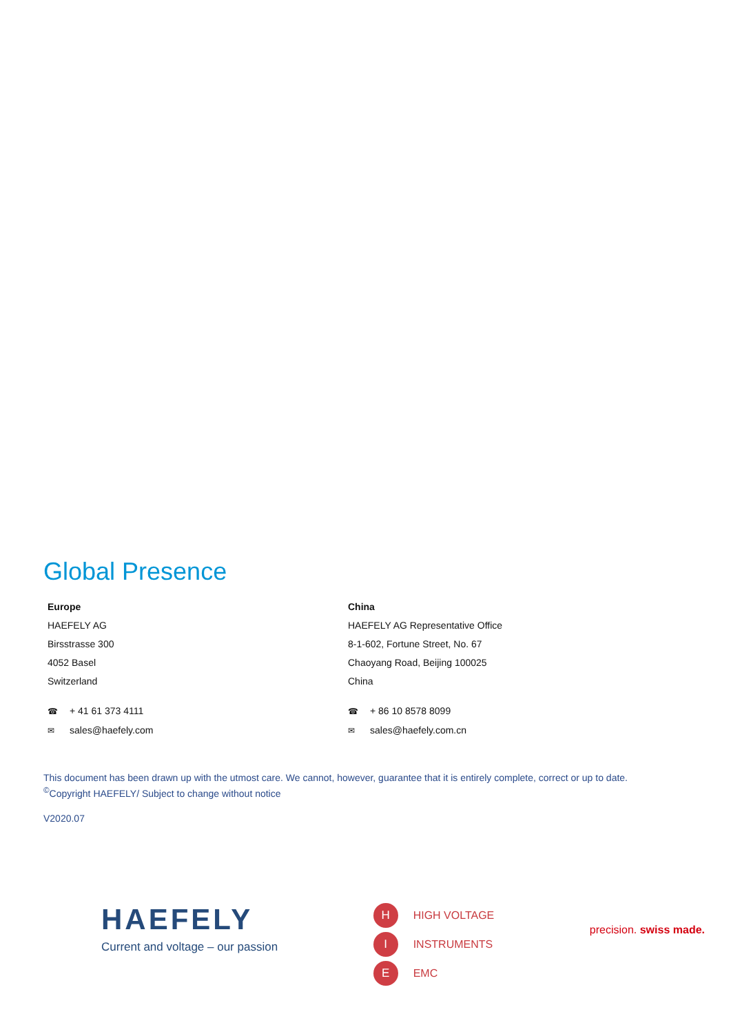Global Presence
Europe
HAEFELY AG
Birsstrasse 300
4052 Basel
Switzerland
☎ + 41 61 373 4111
✉ sales@haefely.com
China
HAEFELY AG Representative Office
8-1-602, Fortune Street, No. 67
Chaoyang Road, Beijing 100025
China
☎ + 86 10 8578 8099
✉ sales@haefely.com.cn
This document has been drawn up with the utmost care. We cannot, however, guarantee that it is entirely complete, correct or up to date.
<sup>©</sup>Copyright HAEFELY/ Subject to change without notice
V2020.07
HAEFELY
Current and voltage – our passion
H HIGH VOLTAGE
I INSTRUMENTS
E EMC
precision. swiss made.